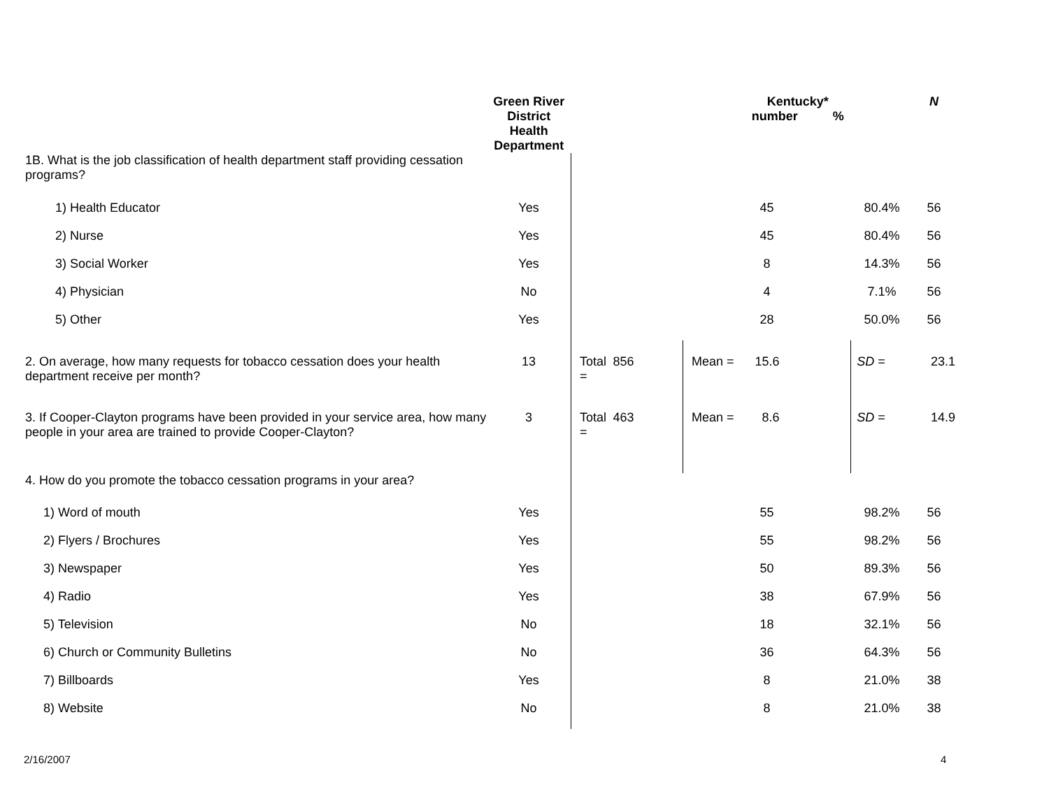| | Green River District Health Department | | | Kentucky* number % | | N | |
| --- | --- | --- | --- | --- | --- | --- | --- |
| 1B. What is the job classification of health department staff providing cessation programs? | | | | | | | |
| 1) Health Educator | Yes | | | 45 | 80.4% | 56 | |
| 2) Nurse | Yes | | | 45 | 80.4% | 56 | |
| 3) Social Worker | Yes | | | 8 | 14.3% | 56 | |
| 4) Physician | No | | | 4 | 7.1% | 56 | |
| 5) Other | Yes | | | 28 | 50.0% | 56 | |
| 2. On average, how many requests for tobacco cessation does your health department receive per month? | 13 | Total = | 856 | Mean = 15.6 | SD = | 23.1 | |
| 3. If Cooper-Clayton programs have been provided in your service area, how many people in your area are trained to provide Cooper-Clayton? | 3 | Total = | 463 | Mean = 8.6 | SD = | 14.9 | |
| 4. How do you promote the tobacco cessation programs in your area? | | | | | | | |
| 1) Word of mouth | Yes | | | 55 | 98.2% | 56 | |
| 2) Flyers / Brochures | Yes | | | 55 | 98.2% | 56 | |
| 3) Newspaper | Yes | | | 50 | 89.3% | 56 | |
| 4) Radio | Yes | | | 38 | 67.9% | 56 | |
| 5) Television | No | | | 18 | 32.1% | 56 | |
| 6) Church or Community Bulletins | No | | | 36 | 64.3% | 56 | |
| 7) Billboards | Yes | | | 8 | 21.0% | 38 | |
| 8) Website | No | | | 8 | 21.0% | 38 | |
2/16/2007 4